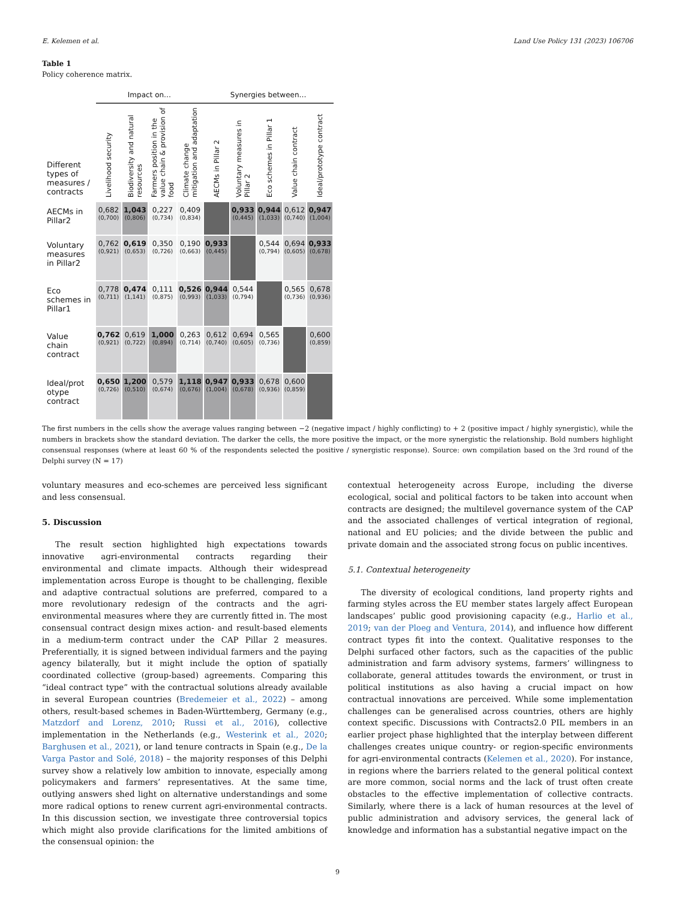E. Kelemen et al. Land Use Policy 131 (2023) 106706
Table 1
Policy coherence matrix.
| Different types of measures / contracts | Impact on… | | | | Synergies between… | | | | |
| --- | --- | --- | --- | --- | --- | --- | --- | --- | --- |
| | Livelihood security | Biodiversity and natural resources | Farmers position in the value chain & provision of food | Climate change mitigation and adaptation | AECMs in Pillar 2 | Voluntary measures in Pillar 2 | Eco schemes in Pillar 1 | Value chain contract | Ideal/prototype contract |
| AECMs in Pillar2 | 0,682 (0,700) | 1,043 (0,806) | 0,227 (0,734) | 0,409 (0,834) | | 0,933 (0,445) | 0,944 (1,033) | 0,612 (0,740) | 0,947 (1,004) |
| Voluntary measures in Pillar2 | 0,762 (0,921) | 0,619 (0,653) | 0,350 (0,726) | 0,190 (0,663) | 0,933 (0,445) | | 0,544 (0,794) | 0,694 (0,605) | 0,933 (0,678) |
| Eco schemes in Pillar1 | 0,778 (0,711) | 0,474 (1,141) | 0,111 (0,875) | 0,526 (0,993) | 0,944 (1,033) | 0,544 (0,794) | | 0,565 (0,736) | 0,678 (0,936) |
| Value chain contract | 0,762 (0,921) | 0,619 (0,722) | 1,000 (0,894) | 0,263 (0,714) | 0,612 (0,740) | 0,694 (0,605) | 0,565 (0,736) | | 0,600 (0,859) |
| Ideal/prot otype contract | 0,650 (0,726) | 1,200 (0,510) | 0,579 (0,674) | 1,118 (0,676) | 0,947 (1,004) | 0,933 (0,678) | 0,678 (0,936) | 0,600 (0,859) | |
The first numbers in the cells show the average values ranging between −2 (negative impact / highly conflicting) to + 2 (positive impact / highly synergistic), while the numbers in brackets show the standard deviation. The darker the cells, the more positive the impact, or the more synergistic the relationship. Bold numbers highlight consensual responses (where at least 60 % of the respondents selected the positive / synergistic response). Source: own compilation based on the 3rd round of the Delphi survey (N = 17)
voluntary measures and eco-schemes are perceived less significant and less consensual.
5. Discussion
The result section highlighted high expectations towards innovative agri-environmental contracts regarding their environmental and climate impacts. Although their widespread implementation across Europe is thought to be challenging, flexible and adaptive contractual solutions are preferred, compared to a more revolutionary redesign of the contracts and the agri-environmental measures where they are currently fitted in. The most consensual contract design mixes action- and result-based elements in a medium-term contract under the CAP Pillar 2 measures. Preferentially, it is signed between individual farmers and the paying agency bilaterally, but it might include the option of spatially coordinated collective (group-based) agreements. Comparing this “ideal contract type” with the contractual solutions already available in several European countries (Bredemeier et al., 2022) – among others, result-based schemes in Baden-Württemberg, Germany (e.g., Matzdorf and Lorenz, 2010; Russi et al., 2016), collective implementation in the Netherlands (e.g., Westerink et al., 2020; Barghusen et al., 2021), or land tenure contracts in Spain (e.g., De la Varga Pastor and Solé, 2018) – the majority responses of this Delphi survey show a relatively low ambition to innovate, especially among policymakers and farmers’ representatives. At the same time, outlying answers shed light on alternative understandings and some more radical options to renew current agri-environmental contracts. In this discussion section, we investigate three controversial topics which might also provide clarifications for the limited ambitions of the consensual opinion: the
contextual heterogeneity across Europe, including the diverse ecological, social and political factors to be taken into account when contracts are designed; the multilevel governance system of the CAP and the associated challenges of vertical integration of regional, national and EU policies; and the divide between the public and private domain and the associated strong focus on public incentives.
5.1. Contextual heterogeneity
The diversity of ecological conditions, land property rights and farming styles across the EU member states largely affect European landscapes’ public good provisioning capacity (e.g., Harlio et al., 2019; van der Ploeg and Ventura, 2014), and influence how different contract types fit into the context. Qualitative responses to the Delphi surfaced other factors, such as the capacities of the public administration and farm advisory systems, farmers’ willingness to collaborate, general attitudes towards the environment, or trust in political institutions as also having a crucial impact on how contractual innovations are perceived. While some implementation challenges can be generalised across countries, others are highly context specific. Discussions with Contracts2.0 PIL members in an earlier project phase highlighted that the interplay between different challenges creates unique country- or region-specific environments for agri-environmental contracts (Kelemen et al., 2020). For instance, in regions where the barriers related to the general political context are more common, social norms and the lack of trust often create obstacles to the effective implementation of collective contracts. Similarly, where there is a lack of human resources at the level of public administration and advisory services, the general lack of knowledge and information has a substantial negative impact on the
9